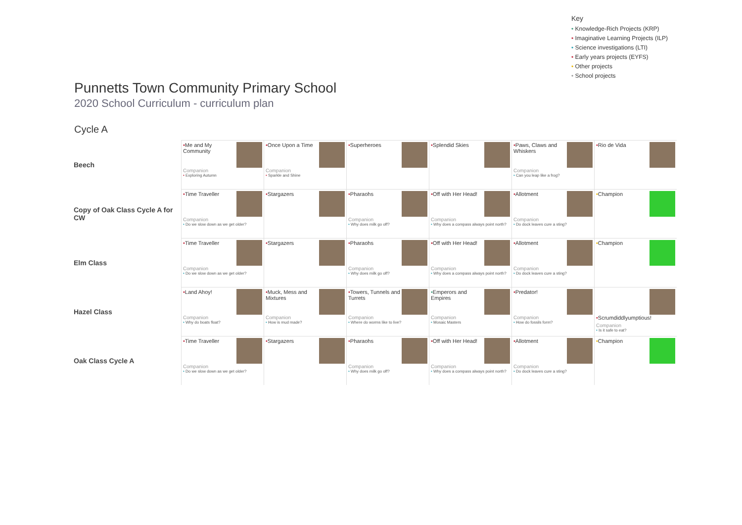Key
• Knowledge-Rich Projects (KRP)
• Imaginative Learning Projects (ILP)
• Science investigations (LTI)
• Early years projects (EYFS)
• Other projects
• School projects
Punnetts Town Community Primary School
2020 School Curriculum - curriculum plan
Cycle A
| Beech | • Me and My Community Companion • Exploring Autumn | • Once Upon a Time Companion • Sparkle and Shine | • Superheroes | • Splendid Skies | • Paws, Claws and Whiskers Companion • Can you leap like a frog? | • Rio de Vida |
| Copy of Oak Class Cycle A for CW | • Time Traveller Companion • Do we slow down as we get older? | • Stargazers | • Pharaohs Companion • Why does milk go off? | • Off with Her Head! Companion • Why does a compass always point north? | • Allotment Companion • Do dock leaves cure a sting? | • Champion |
| Elm Class | • Time Traveller Companion • Do we slow down as we get older? | • Stargazers | • Pharaohs Companion • Why does milk go off? | • Off with Her Head! Companion • Why does a compass always point north? | • Allotment Companion • Do dock leaves cure a sting? | • Champion |
| Hazel Class | • Land Ahoy! Companion • Why do boats float? | • Muck, Mess and Mixtures Companion • How is mud made? | • Towers, Tunnels and Turrets Companion • Where do worms like to live? | • Emperors and Empires Companion • Mosaic Masters | • Predator! Companion • How do fossils form? | • Scrumdiddlyumptious! Companion • Is it safe to eat? |
| Oak Class Cycle A | • Time Traveller Companion • Do we slow down as we get older? | • Stargazers | • Pharaohs Companion • Why does milk go off? | • Off with Her Head! Companion • Why does a compass always point north? | • Allotment Companion • Do dock leaves cure a sting? | • Champion |